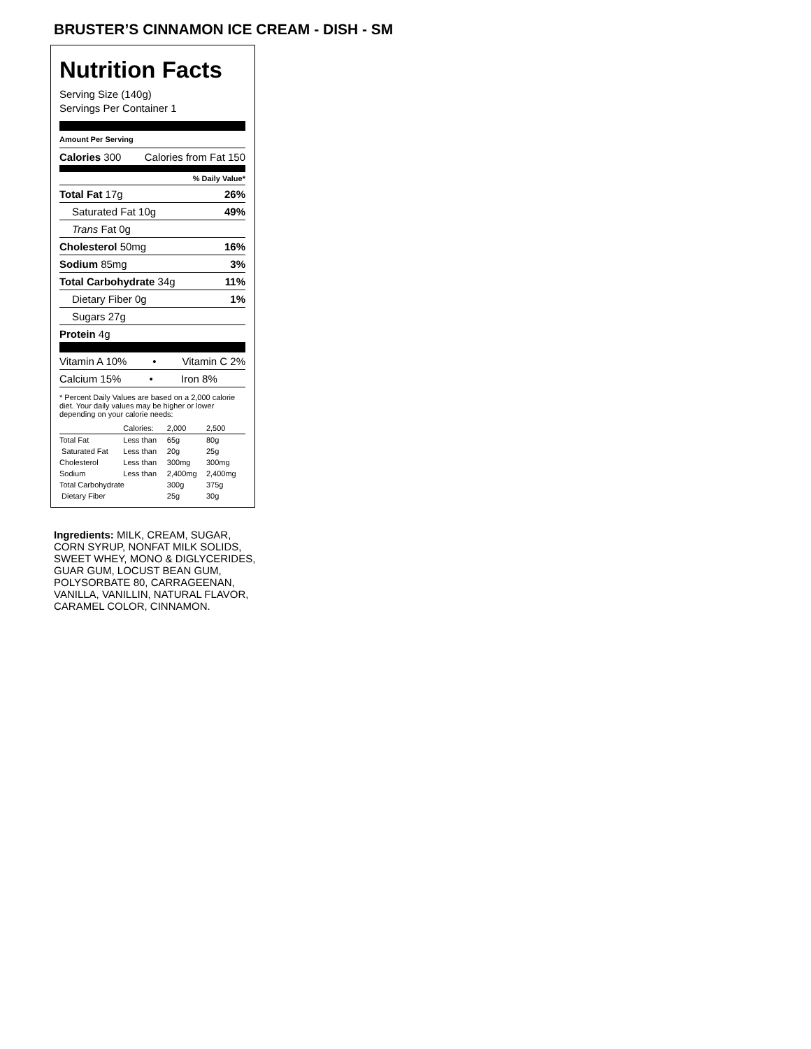BRUSTER’S CINNAMON ICE CREAM - DISH - SM
Nutrition Facts
Serving Size (140g)
Servings Per Container 1
Amount Per Serving
Calories 300 Calories from Fat 150
% Daily Value*
Total Fat 17g 26%
Saturated Fat 10g 49%
Trans Fat 0g
Cholesterol 50mg 16%
Sodium 85mg 3%
Total Carbohydrate 34g 11%
Dietary Fiber 0g 1%
Sugars 27g
Protein 4g
Vitamin A 10% • Vitamin C 2%
Calcium 15% • Iron 8%
* Percent Daily Values are based on a 2,000 calorie diet. Your daily values may be higher or lower depending on your calorie needs:
| | Calories: | 2,000 | 2,500 |
| Total Fat | Less than | 65g | 80g |
| Saturated Fat | Less than | 20g | 25g |
| Cholesterol | Less than | 300mg | 300mg |
| Sodium | Less than | 2,400mg | 2,400mg |
| Total Carbohydrate | | 300g | 375g |
| Dietary Fiber | | 25g | 30g |
Ingredients: MILK, CREAM, SUGAR, CORN SYRUP, NONFAT MILK SOLIDS, SWEET WHEY, MONO & DIGLYCERIDES, GUAR GUM, LOCUST BEAN GUM, POLYSORBATE 80, CARRAGEENAN, VANILLA, VANILLIN, NATURAL FLAVOR, CARAMEL COLOR, CINNAMON.